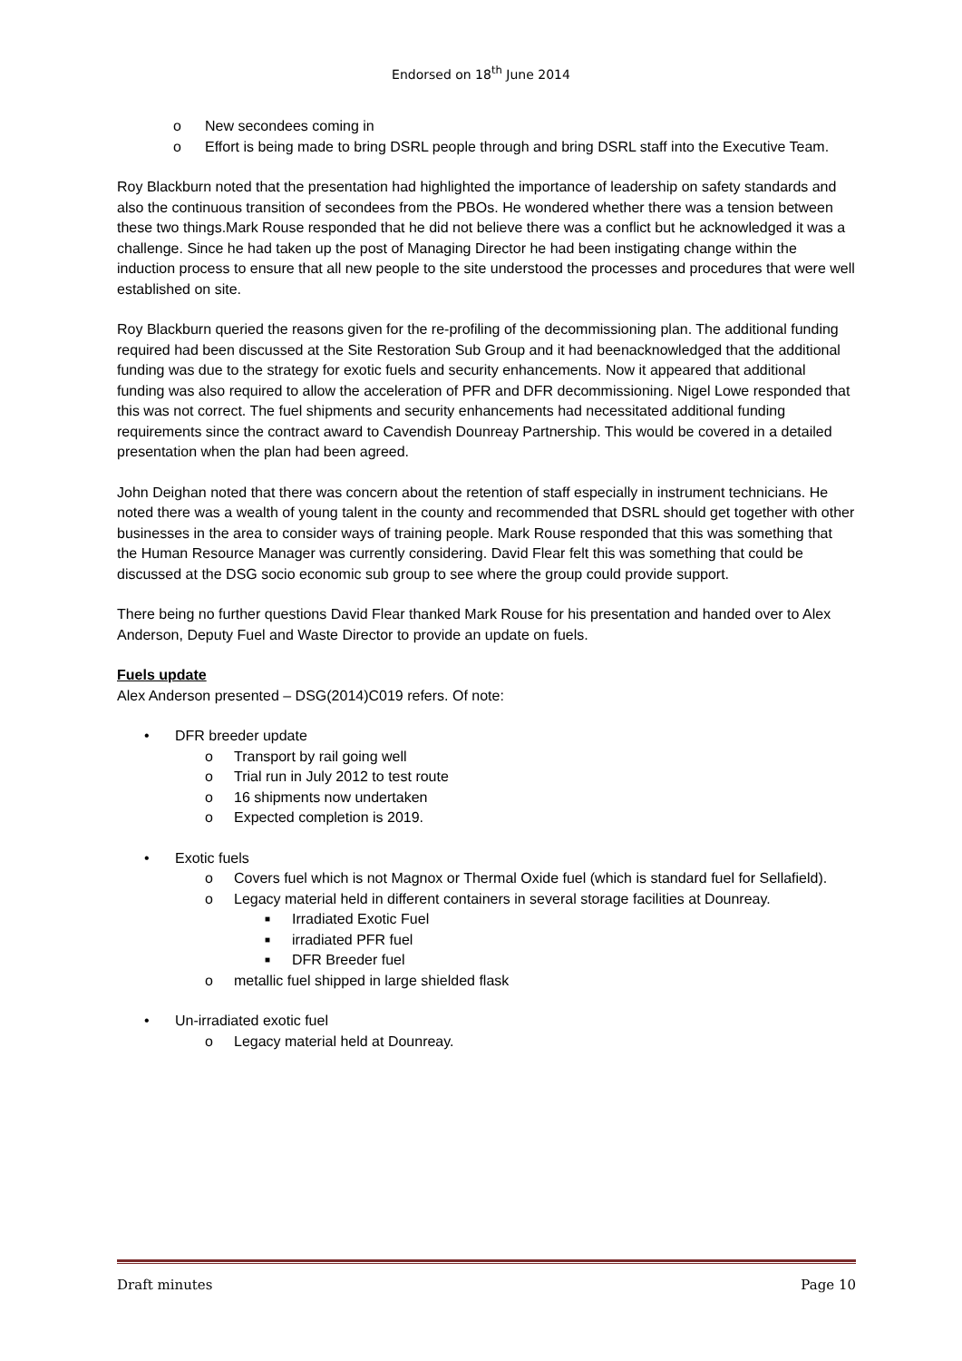Endorsed on 18<sup>th</sup> June 2014
o New secondees coming in
o Effort is being made to bring DSRL people through and bring DSRL staff into the Executive Team.
Roy Blackburn noted that the presentation had highlighted the importance of leadership on safety standards and also the continuous transition of secondees from the PBOs. He wondered whether there was a tension between these two things.Mark Rouse responded that he did not believe there was a conflict but he acknowledged it was a challenge. Since he had taken up the post of Managing Director he had been instigating change within the induction process to ensure that all new people to the site understood the processes and procedures that were well established on site.
Roy Blackburn queried the reasons given for the re-profiling of the decommissioning plan. The additional funding required had been discussed at the Site Restoration Sub Group and it had beenacknowledged that the additional funding was due to the strategy for exotic fuels and security enhancements. Now it appeared that additional funding was also required to allow the acceleration of PFR and DFR decommissioning. Nigel Lowe responded that this was not correct. The fuel shipments and security enhancements had necessitated additional funding requirements since the contract award to Cavendish Dounreay Partnership. This would be covered in a detailed presentation when the plan had been agreed.
John Deighan noted that there was concern about the retention of staff especially in instrument technicians. He noted there was a wealth of young talent in the county and recommended that DSRL should get together with other businesses in the area to consider ways of training people. Mark Rouse responded that this was something that the Human Resource Manager was currently considering. David Flear felt this was something that could be discussed at the DSG socio economic sub group to see where the group could provide support.
There being no further questions David Flear thanked Mark Rouse for his presentation and handed over to Alex Anderson, Deputy Fuel and Waste Director to provide an update on fuels.
Fuels update
Alex Anderson presented – DSG(2014)C019 refers. Of note:
• DFR breeder update
o Transport by rail going well
o Trial run in July 2012 to test route
o 16 shipments now undertaken
o Expected completion is 2019.
• Exotic fuels
o Covers fuel which is not Magnox or Thermal Oxide fuel (which is standard fuel for Sellafield).
o Legacy material held in different containers in several storage facilities at Dounreay.
■ Irradiated Exotic Fuel
■ irradiated PFR fuel
■ DFR Breeder fuel
o metallic fuel shipped in large shielded flask
• Un-irradiated exotic fuel
o Legacy material held at Dounreay.
Draft minutes Page 10